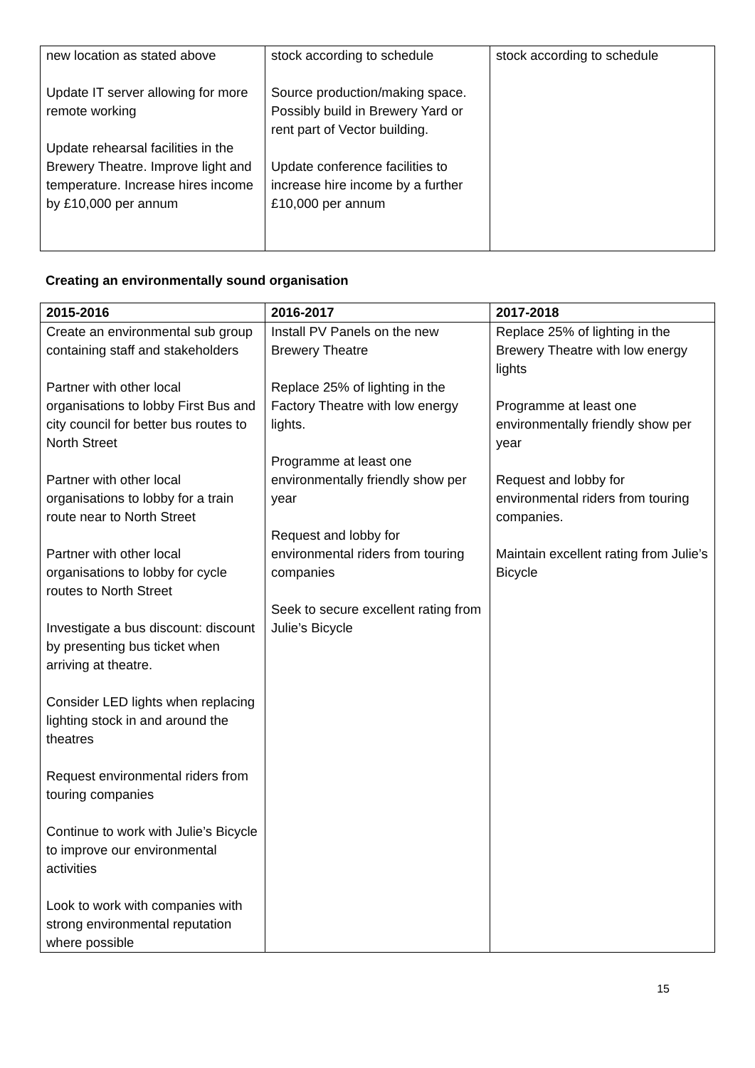| new location as stated above Update IT server allowing for more remote working Update rehearsal facilities in the Brewery Theatre. Improve light and temperature. Increase hires income by £10,000 per annum | stock according to schedule Source production/making space. Possibly build in Brewery Yard or rent part of Vector building. Update conference facilities to increase hire income by a further £10,000 per annum | stock according to schedule |
Creating an environmentally sound organisation
| 2015-2016 | 2016-2017 | 2017-2018 |
| --- | --- | --- |
| Create an environmental sub group containing staff and stakeholders Partner with other local organisations to lobby First Bus and city council for better bus routes to North Street Partner with other local organisations to lobby for a train route near to North Street Partner with other local organisations to lobby for cycle routes to North Street Investigate a bus discount: discount by presenting bus ticket when arriving at theatre. Consider LED lights when replacing lighting stock in and around the theatres Request environmental riders from touring companies Continue to work with Julie’s Bicycle to improve our environmental activities Look to work with companies with strong environmental reputation where possible | Install PV Panels on the new Brewery Theatre Replace 25% of lighting in the Factory Theatre with low energy lights. Programme at least one environmentally friendly show per year Request and lobby for environmental riders from touring companies Seek to secure excellent rating from Julie’s Bicycle | Replace 25% of lighting in the Brewery Theatre with low energy lights Programme at least one environmentally friendly show per year Request and lobby for environmental riders from touring companies. Maintain excellent rating from Julie’s Bicycle |
15